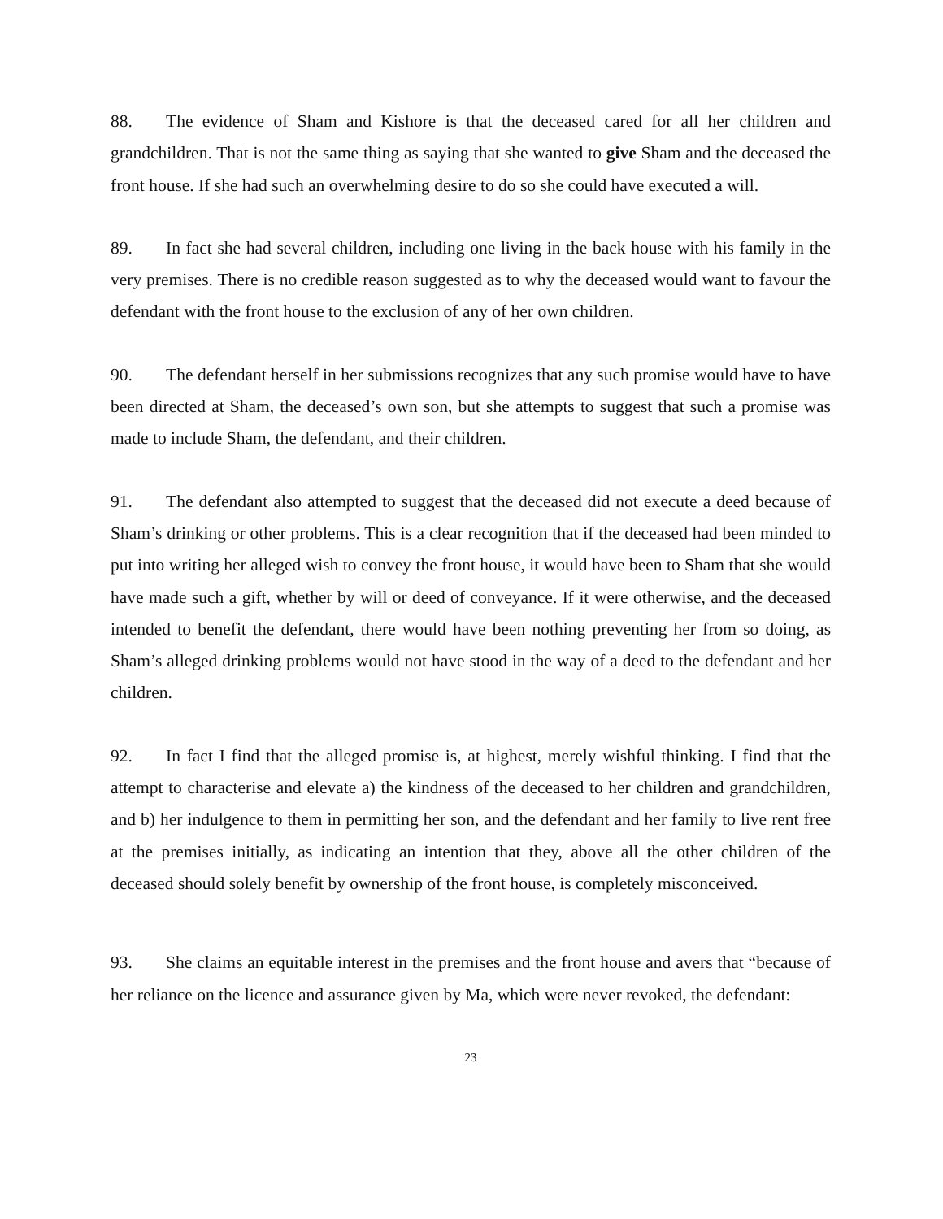88. The evidence of Sham and Kishore is that the deceased cared for all her children and grandchildren. That is not the same thing as saying that she wanted to give Sham and the deceased the front house. If she had such an overwhelming desire to do so she could have executed a will.
89. In fact she had several children, including one living in the back house with his family in the very premises. There is no credible reason suggested as to why the deceased would want to favour the defendant with the front house to the exclusion of any of her own children.
90. The defendant herself in her submissions recognizes that any such promise would have to have been directed at Sham, the deceased’s own son, but she attempts to suggest that such a promise was made to include Sham, the defendant, and their children.
91. The defendant also attempted to suggest that the deceased did not execute a deed because of Sham’s drinking or other problems. This is a clear recognition that if the deceased had been minded to put into writing her alleged wish to convey the front house, it would have been to Sham that she would have made such a gift, whether by will or deed of conveyance. If it were otherwise, and the deceased intended to benefit the defendant, there would have been nothing preventing her from so doing, as Sham’s alleged drinking problems would not have stood in the way of a deed to the defendant and her children.
92. In fact I find that the alleged promise is, at highest, merely wishful thinking. I find that the attempt to characterise and elevate a) the kindness of the deceased to her children and grandchildren, and b) her indulgence to them in permitting her son, and the defendant and her family to live rent free at the premises initially, as indicating an intention that they, above all the other children of the deceased should solely benefit by ownership of the front house, is completely misconceived.
93. She claims an equitable interest in the premises and the front house and avers that “because of her reliance on the licence and assurance given by Ma, which were never revoked, the defendant:
23